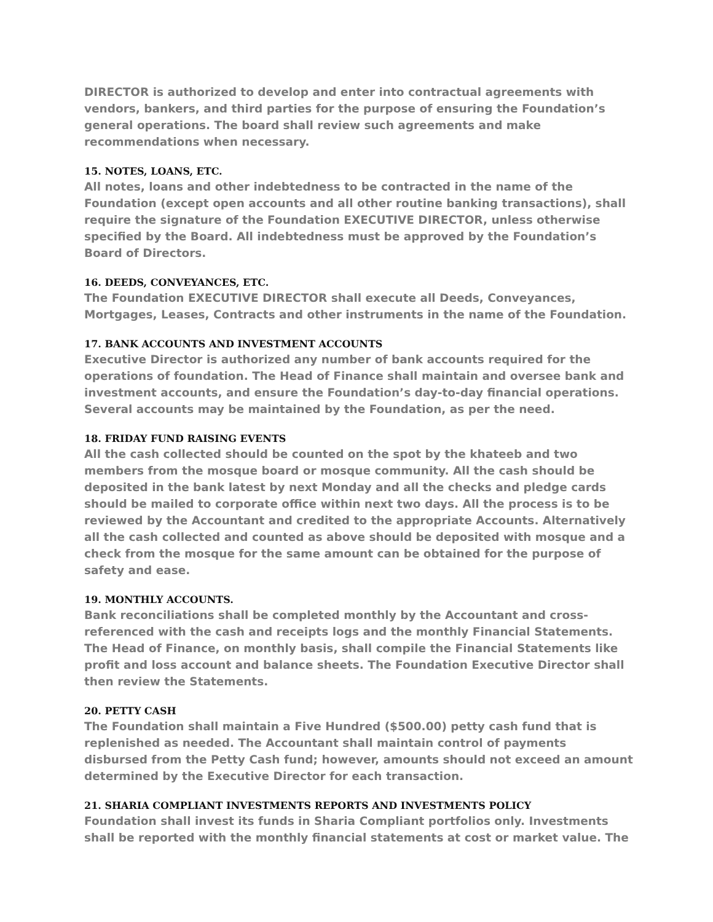DIRECTOR is authorized to develop and enter into contractual agreements with vendors, bankers, and third parties for the purpose of ensuring the Foundation’s general operations. The board shall review such agreements and make recommendations when necessary.
15. NOTES, LOANS, ETC.
All notes, loans and other indebtedness to be contracted in the name of the Foundation (except open accounts and all other routine banking transactions), shall require the signature of the Foundation EXECUTIVE DIRECTOR, unless otherwise specified by the Board. All indebtedness must be approved by the Foundation’s Board of Directors.
16. DEEDS, CONVEYANCES, ETC.
The Foundation EXECUTIVE DIRECTOR shall execute all Deeds, Conveyances, Mortgages, Leases, Contracts and other instruments in the name of the Foundation.
17. BANK ACCOUNTS AND INVESTMENT ACCOUNTS
Executive Director is authorized any number of bank accounts required for the operations of foundation. The Head of Finance shall maintain and oversee bank and investment accounts, and ensure the Foundation’s day-to-day financial operations. Several accounts may be maintained by the Foundation, as per the need.
18. FRIDAY FUND RAISING EVENTS
All the cash collected should be counted on the spot by the khateeb and two members from the mosque board or mosque community. All the cash should be deposited in the bank latest by next Monday and all the checks and pledge cards should be mailed to corporate office within next two days. All the process is to be reviewed by the Accountant and credited to the appropriate Accounts. Alternatively all the cash collected and counted as above should be deposited with mosque and a check from the mosque for the same amount can be obtained for the purpose of safety and ease.
19. MONTHLY ACCOUNTS.
Bank reconciliations shall be completed monthly by the Accountant and cross-referenced with the cash and receipts logs and the monthly Financial Statements. The Head of Finance, on monthly basis, shall compile the Financial Statements like profit and loss account and balance sheets. The Foundation Executive Director shall then review the Statements.
20. PETTY CASH
The Foundation shall maintain a Five Hundred ($500.00) petty cash fund that is replenished as needed. The Accountant shall maintain control of payments disbursed from the Petty Cash fund; however, amounts should not exceed an amount determined by the Executive Director for each transaction.
21. SHARIA COMPLIANT INVESTMENTS REPORTS AND INVESTMENTS POLICY
Foundation shall invest its funds in Sharia Compliant portfolios only. Investments shall be reported with the monthly financial statements at cost or market value. The